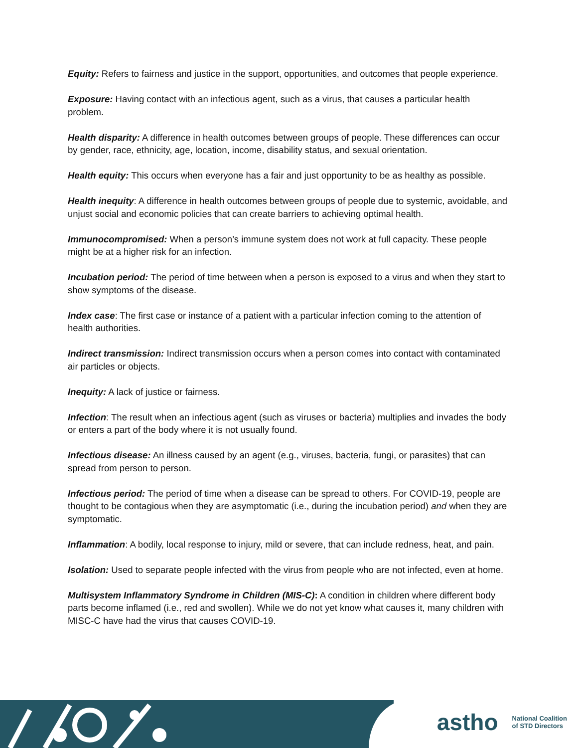Equity: Refers to fairness and justice in the support, opportunities, and outcomes that people experience.
Exposure: Having contact with an infectious agent, such as a virus, that causes a particular health problem.
Health disparity: A difference in health outcomes between groups of people. These differences can occur by gender, race, ethnicity, age, location, income, disability status, and sexual orientation.
Health equity: This occurs when everyone has a fair and just opportunity to be as healthy as possible.
Health inequity: A difference in health outcomes between groups of people due to systemic, avoidable, and unjust social and economic policies that can create barriers to achieving optimal health.
Immunocompromised: When a person’s immune system does not work at full capacity. These people might be at a higher risk for an infection.
Incubation period: The period of time between when a person is exposed to a virus and when they start to show symptoms of the disease.
Index case: The first case or instance of a patient with a particular infection coming to the attention of health authorities.
Indirect transmission: Indirect transmission occurs when a person comes into contact with contaminated air particles or objects.
Inequity: A lack of justice or fairness.
Infection: The result when an infectious agent (such as viruses or bacteria) multiplies and invades the body or enters a part of the body where it is not usually found.
Infectious disease: An illness caused by an agent (e.g., viruses, bacteria, fungi, or parasites) that can spread from person to person.
Infectious period: The period of time when a disease can be spread to others. For COVID-19, people are thought to be contagious when they are asymptomatic (i.e., during the incubation period) and when they are symptomatic.
Inflammation: A bodily, local response to injury, mild or severe, that can include redness, heat, and pain.
Isolation: Used to separate people infected with the virus from people who are not infected, even at home.
Multisystem Inflammatory Syndrome in Children (MIS-C): A condition in children where different body parts become inflamed (i.e., red and swollen). While we do not yet know what causes it, many children with MISC-C have had the virus that causes COVID-19.
astho National Coalition
of STD Directors